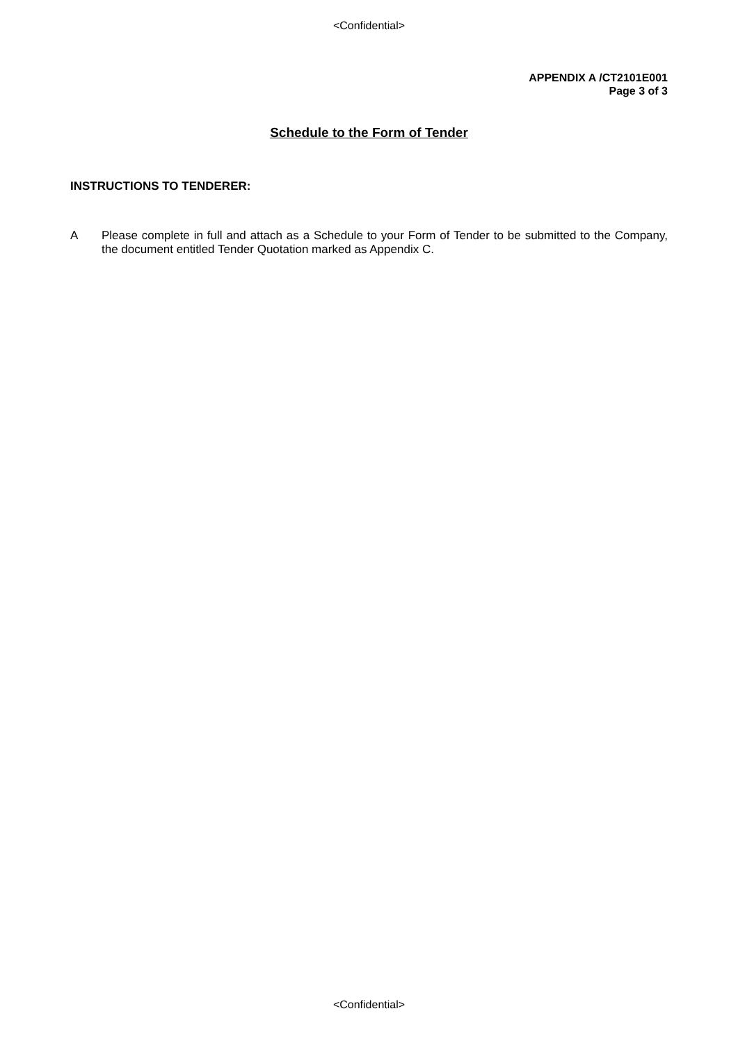<Confidential>
APPENDIX A /CT2101E001
Page 3 of 3
Schedule to the Form of Tender
INSTRUCTIONS TO TENDERER:
A Please complete in full and attach as a Schedule to your Form of Tender to be submitted to the Company, the document entitled Tender Quotation marked as Appendix C.
<Confidential>